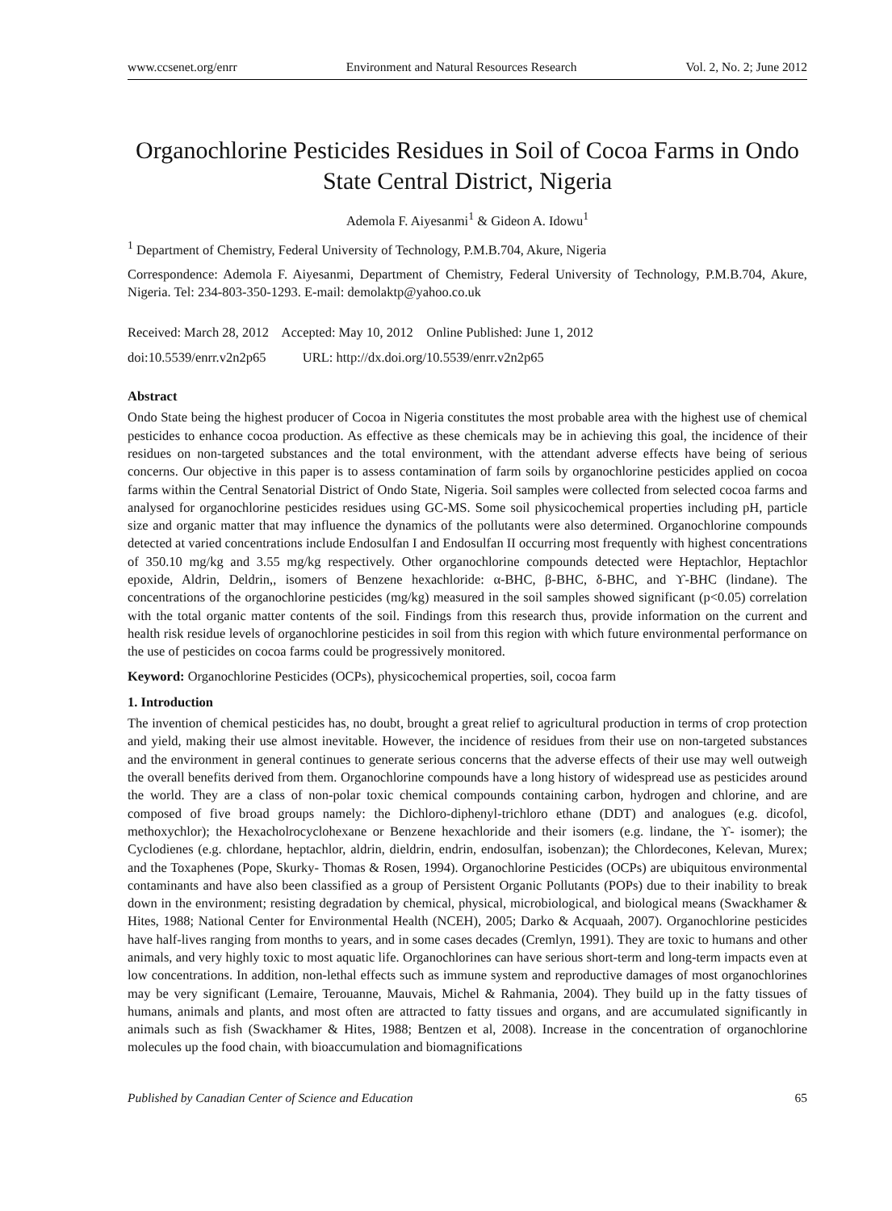www.ccsenet.org/enrr Environment and Natural Resources Research Vol. 2, No. 2; June 2012
Organochlorine Pesticides Residues in Soil of Cocoa Farms in Ondo State Central District, Nigeria
Ademola F. Aiyesanmi<sup>1</sup> & Gideon A. Idowu<sup>1</sup>
<sup>1</sup> Department of Chemistry, Federal University of Technology, P.M.B.704, Akure, Nigeria
Correspondence: Ademola F. Aiyesanmi, Department of Chemistry, Federal University of Technology, P.M.B.704, Akure, Nigeria. Tel: 234-803-350-1293. E-mail: demolaktp@yahoo.co.uk
Received: March 28, 2012 Accepted: May 10, 2012 Online Published: June 1, 2012
doi:10.5539/enrr.v2n2p65 URL: http://dx.doi.org/10.5539/enrr.v2n2p65
Abstract
Ondo State being the highest producer of Cocoa in Nigeria constitutes the most probable area with the highest use of chemical pesticides to enhance cocoa production. As effective as these chemicals may be in achieving this goal, the incidence of their residues on non-targeted substances and the total environment, with the attendant adverse effects have being of serious concerns. Our objective in this paper is to assess contamination of farm soils by organochlorine pesticides applied on cocoa farms within the Central Senatorial District of Ondo State, Nigeria. Soil samples were collected from selected cocoa farms and analysed for organochlorine pesticides residues using GC-MS. Some soil physicochemical properties including pH, particle size and organic matter that may influence the dynamics of the pollutants were also determined. Organochlorine compounds detected at varied concentrations include Endosulfan I and Endosulfan II occurring most frequently with highest concentrations of 350.10 mg/kg and 3.55 mg/kg respectively. Other organochlorine compounds detected were Heptachlor, Heptachlor epoxide, Aldrin, Deldrin,, isomers of Benzene hexachloride: α-BHC, β-BHC, δ-BHC, and ϒ-BHC (lindane). The concentrations of the organochlorine pesticides (mg/kg) measured in the soil samples showed significant (p<0.05) correlation with the total organic matter contents of the soil. Findings from this research thus, provide information on the current and health risk residue levels of organochlorine pesticides in soil from this region with which future environmental performance on the use of pesticides on cocoa farms could be progressively monitored.
Keyword: Organochlorine Pesticides (OCPs), physicochemical properties, soil, cocoa farm
1. Introduction
The invention of chemical pesticides has, no doubt, brought a great relief to agricultural production in terms of crop protection and yield, making their use almost inevitable. However, the incidence of residues from their use on non-targeted substances and the environment in general continues to generate serious concerns that the adverse effects of their use may well outweigh the overall benefits derived from them. Organochlorine compounds have a long history of widespread use as pesticides around the world. They are a class of non-polar toxic chemical compounds containing carbon, hydrogen and chlorine, and are composed of five broad groups namely: the Dichloro-diphenyl-trichloro ethane (DDT) and analogues (e.g. dicofol, methoxychlor); the Hexacholrocyclohexane or Benzene hexachloride and their isomers (e.g. lindane, the ϒ- isomer); the Cyclodienes (e.g. chlordane, heptachlor, aldrin, dieldrin, endrin, endosulfan, isobenzan); the Chlordecones, Kelevan, Murex; and the Toxaphenes (Pope, Skurky- Thomas & Rosen, 1994). Organochlorine Pesticides (OCPs) are ubiquitous environmental contaminants and have also been classified as a group of Persistent Organic Pollutants (POPs) due to their inability to break down in the environment; resisting degradation by chemical, physical, microbiological, and biological means (Swackhamer & Hites, 1988; National Center for Environmental Health (NCEH), 2005; Darko & Acquaah, 2007). Organochlorine pesticides have half-lives ranging from months to years, and in some cases decades (Cremlyn, 1991). They are toxic to humans and other animals, and very highly toxic to most aquatic life. Organochlorines can have serious short-term and long-term impacts even at low concentrations. In addition, non-lethal effects such as immune system and reproductive damages of most organochlorines may be very significant (Lemaire, Terouanne, Mauvais, Michel & Rahmania, 2004). They build up in the fatty tissues of humans, animals and plants, and most often are attracted to fatty tissues and organs, and are accumulated significantly in animals such as fish (Swackhamer & Hites, 1988; Bentzen et al, 2008). Increase in the concentration of organochlorine molecules up the food chain, with bioaccumulation and biomagnifications
Published by Canadian Center of Science and Education 65